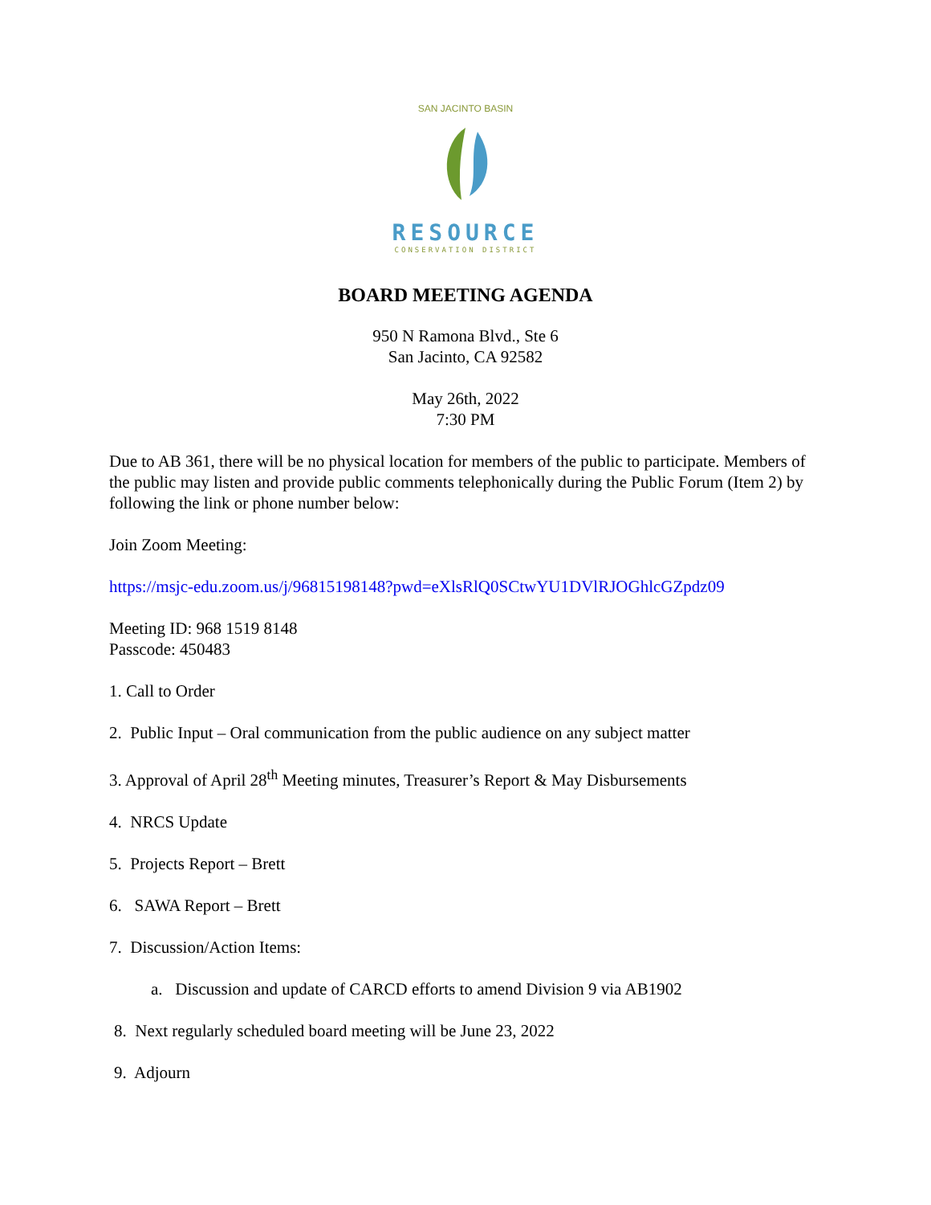SAN JACINTO BASIN
RESOURCE
CONSERVATION DISTRICT
BOARD MEETING AGENDA
950 N Ramona Blvd., Ste 6
San Jacinto, CA 92582
May 26th, 2022
7:30 PM
Due to AB 361, there will be no physical location for members of the public to participate. Members of the public may listen and provide public comments telephonically during the Public Forum (Item 2) by following the link or phone number below:
Join Zoom Meeting:
https://msjc-edu.zoom.us/j/96815198148?pwd=eXlsRlQ0SCtwYU1DVlRJOGhlcGZpdz09
Meeting ID: 968 1519 8148
Passcode: 450483
1. Call to Order
2. Public Input – Oral communication from the public audience on any subject matter
3. Approval of April 28<sup>th</sup> Meeting minutes, Treasurer’s Report & May Disbursements
4. NRCS Update
5. Projects Report – Brett
6. SAWA Report – Brett
7. Discussion/Action Items:
a. Discussion and update of CARCD efforts to amend Division 9 via AB1902
8. Next regularly scheduled board meeting will be June 23, 2022
9. Adjourn